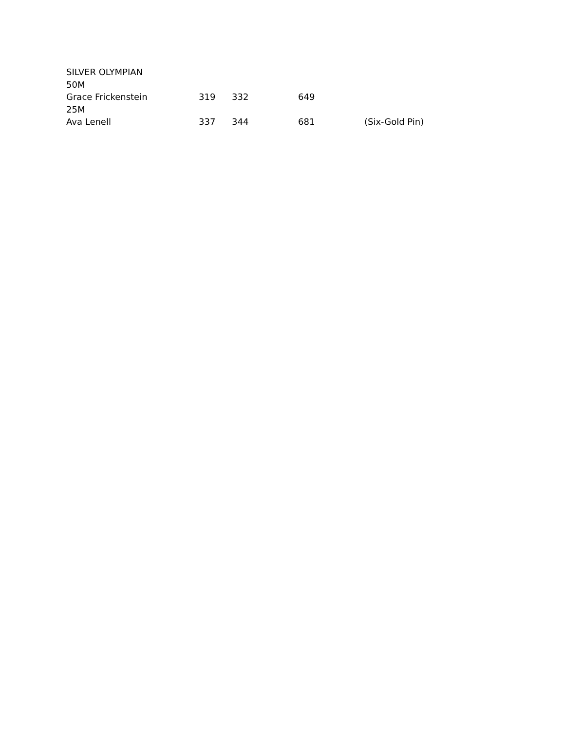| SILVER OLYMPIAN | | | | |
| 50M | | | | |
| Grace Frickenstein | 319 | 332 | 649 | |
| 25M | | | | |
| Ava Lenell | 337 | 344 | 681 | (Six-Gold Pin) |